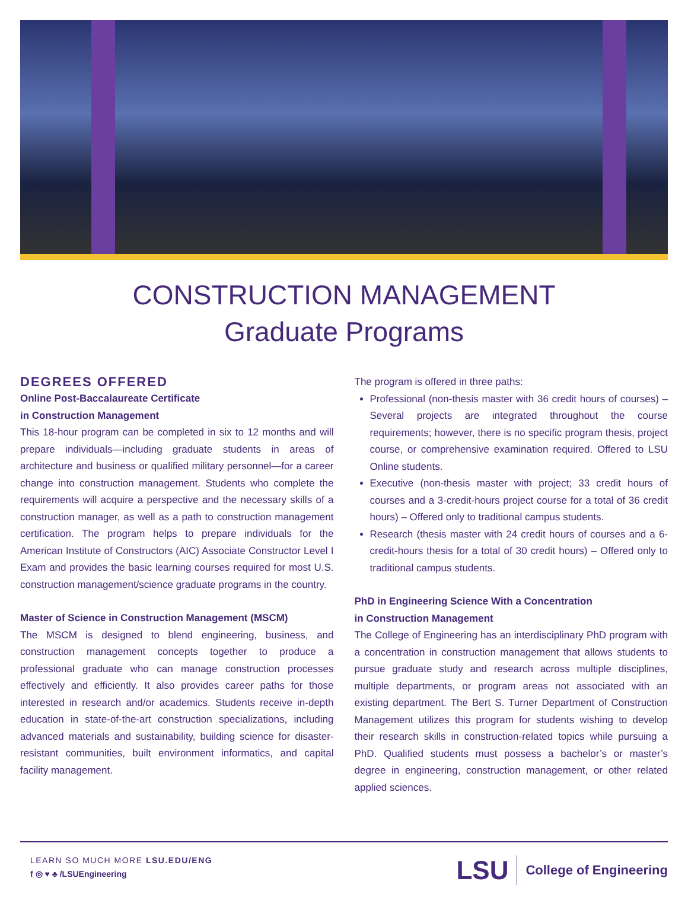CONSTRUCTION MANAGEMENT
Graduate Programs
DEGREES OFFERED
Online Post-Baccalaureate Certificate
in Construction Management
This 18-hour program can be completed in six to 12 months and will prepare individuals—including graduate students in areas of architecture and business or qualified military personnel—for a career change into construction management. Students who complete the requirements will acquire a perspective and the necessary skills of a construction manager, as well as a path to construction management certification. The program helps to prepare individuals for the American Institute of Constructors (AIC) Associate Constructor Level I Exam and provides the basic learning courses required for most U.S. construction management/science graduate programs in the country.
Master of Science in Construction Management (MSCM)
The MSCM is designed to blend engineering, business, and construction management concepts together to produce a professional graduate who can manage construction processes effectively and efficiently. It also provides career paths for those interested in research and/or academics. Students receive in-depth education in state-of-the-art construction specializations, including advanced materials and sustainability, building science for disaster-resistant communities, built environment informatics, and capital facility management.
The program is offered in three paths:
Professional (non-thesis master with 36 credit hours of courses) – Several projects are integrated throughout the course requirements; however, there is no specific program thesis, project course, or comprehensive examination required. Offered to LSU Online students.
Executive (non-thesis master with project; 33 credit hours of courses and a 3-credit-hours project course for a total of 36 credit hours) – Offered only to traditional campus students.
Research (thesis master with 24 credit hours of courses and a 6-credit-hours thesis for a total of 30 credit hours) – Offered only to traditional campus students.
PhD in Engineering Science With a Concentration
in Construction Management
The College of Engineering has an interdisciplinary PhD program with a concentration in construction management that allows students to pursue graduate study and research across multiple disciplines, multiple departments, or program areas not associated with an existing department. The Bert S. Turner Department of Construction Management utilizes this program for students wishing to develop their research skills in construction-related topics while pursuing a PhD. Qualified students must possess a bachelor’s or master’s degree in engineering, construction management, or other related applied sciences.
LEARN SO MUCH MORE LSU.EDU/ENG
f ◎ ♥ ♣ /LSUEngineering
LSU College of Engineering